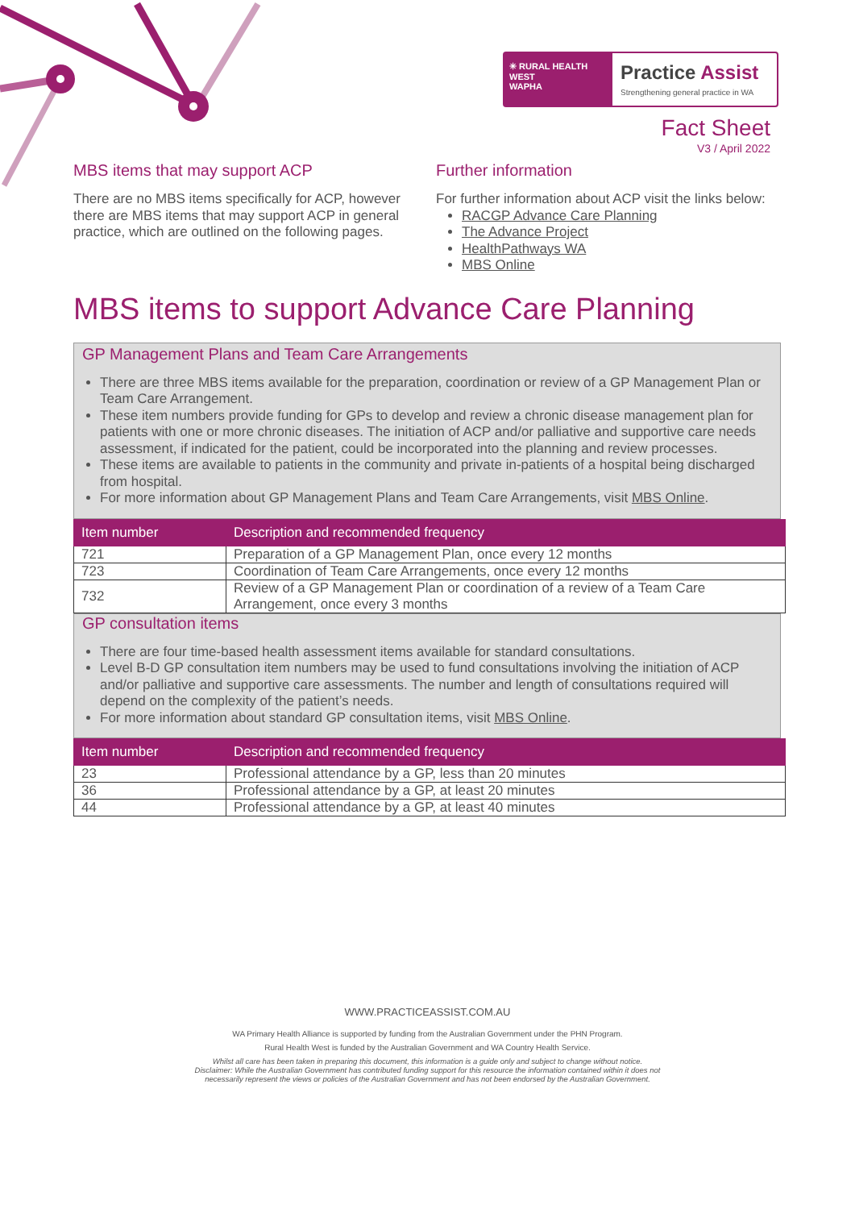✳ RURAL HEALTH WEST
WAPHA
Practice Assist
Strengthening general practice in WA
Fact Sheet
V3 / April 2022
MBS items that may support ACP
There are no MBS items specifically for ACP, however there are MBS items that may support ACP in general practice, which are outlined on the following pages.
Further information
For further information about ACP visit the links below:
RACGP Advance Care Planning
The Advance Project
HealthPathways WA
MBS Online
MBS items to support Advance Care Planning
GP Management Plans and Team Care Arrangements
There are three MBS items available for the preparation, coordination or review of a GP Management Plan or Team Care Arrangement.
These item numbers provide funding for GPs to develop and review a chronic disease management plan for patients with one or more chronic diseases. The initiation of ACP and/or palliative and supportive care needs assessment, if indicated for the patient, could be incorporated into the planning and review processes.
These items are available to patients in the community and private in-patients of a hospital being discharged from hospital.
For more information about GP Management Plans and Team Care Arrangements, visit MBS Online.
| Item number | Description and recommended frequency |
| --- | --- |
| 721 | Preparation of a GP Management Plan, once every 12 months |
| 723 | Coordination of Team Care Arrangements, once every 12 months |
| 732 | Review of a GP Management Plan or coordination of a review of a Team Care Arrangement, once every 3 months |
GP consultation items
There are four time-based health assessment items available for standard consultations.
Level B-D GP consultation item numbers may be used to fund consultations involving the initiation of ACP and/or palliative and supportive care assessments. The number and length of consultations required will depend on the complexity of the patient’s needs.
For more information about standard GP consultation items, visit MBS Online.
| Item number | Description and recommended frequency |
| --- | --- |
| 23 | Professional attendance by a GP, less than 20 minutes |
| 36 | Professional attendance by a GP, at least 20 minutes |
| 44 | Professional attendance by a GP, at least 40 minutes |
WWW.PRACTICEASSIST.COM.AU
WA Primary Health Alliance is supported by funding from the Australian Government under the PHN Program.
Rural Health West is funded by the Australian Government and WA Country Health Service.
Whilst all care has been taken in preparing this document, this information is a guide only and subject to change without notice.
Disclaimer: While the Australian Government has contributed funding support for this resource the information contained within it does not
necessarily represent the views or policies of the Australian Government and has not been endorsed by the Australian Government.